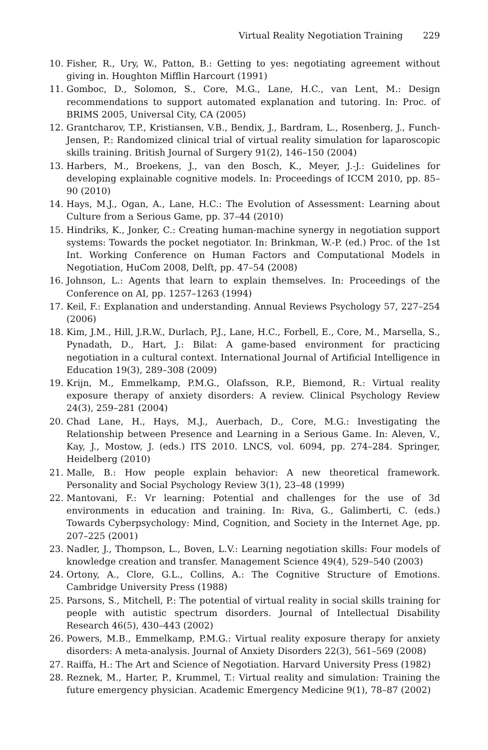Virtual Reality Negotiation Training 229
10. Fisher, R., Ury, W., Patton, B.: Getting to yes: negotiating agreement without giving in. Houghton Mifflin Harcourt (1991)
11. Gomboc, D., Solomon, S., Core, M.G., Lane, H.C., van Lent, M.: Design recommendations to support automated explanation and tutoring. In: Proc. of BRIMS 2005, Universal City, CA (2005)
12. Grantcharov, T.P., Kristiansen, V.B., Bendix, J., Bardram, L., Rosenberg, J., Funch-Jensen, P.: Randomized clinical trial of virtual reality simulation for laparoscopic skills training. British Journal of Surgery 91(2), 146–150 (2004)
13. Harbers, M., Broekens, J., van den Bosch, K., Meyer, J.-J.: Guidelines for developing explainable cognitive models. In: Proceedings of ICCM 2010, pp. 85–90 (2010)
14. Hays, M.J., Ogan, A., Lane, H.C.: The Evolution of Assessment: Learning about Culture from a Serious Game, pp. 37–44 (2010)
15. Hindriks, K., Jonker, C.: Creating human-machine synergy in negotiation support systems: Towards the pocket negotiator. In: Brinkman, W.-P. (ed.) Proc. of the 1st Int. Working Conference on Human Factors and Computational Models in Negotiation, HuCom 2008, Delft, pp. 47–54 (2008)
16. Johnson, L.: Agents that learn to explain themselves. In: Proceedings of the Conference on AI, pp. 1257–1263 (1994)
17. Keil, F.: Explanation and understanding. Annual Reviews Psychology 57, 227–254 (2006)
18. Kim, J.M., Hill, J.R.W., Durlach, P.J., Lane, H.C., Forbell, E., Core, M., Marsella, S., Pynadath, D., Hart, J.: Bilat: A game-based environment for practicing negotiation in a cultural context. International Journal of Artificial Intelligence in Education 19(3), 289–308 (2009)
19. Krijn, M., Emmelkamp, P.M.G., Olafsson, R.P., Biemond, R.: Virtual reality exposure therapy of anxiety disorders: A review. Clinical Psychology Review 24(3), 259–281 (2004)
20. Chad Lane, H., Hays, M.J., Auerbach, D., Core, M.G.: Investigating the Relationship between Presence and Learning in a Serious Game. In: Aleven, V., Kay, J., Mostow, J. (eds.) ITS 2010. LNCS, vol. 6094, pp. 274–284. Springer, Heidelberg (2010)
21. Malle, B.: How people explain behavior: A new theoretical framework. Personality and Social Psychology Review 3(1), 23–48 (1999)
22. Mantovani, F.: Vr learning: Potential and challenges for the use of 3d environments in education and training. In: Riva, G., Galimberti, C. (eds.) Towards Cyberpsychology: Mind, Cognition, and Society in the Internet Age, pp. 207–225 (2001)
23. Nadler, J., Thompson, L., Boven, L.V.: Learning negotiation skills: Four models of knowledge creation and transfer. Management Science 49(4), 529–540 (2003)
24. Ortony, A., Clore, G.L., Collins, A.: The Cognitive Structure of Emotions. Cambridge University Press (1988)
25. Parsons, S., Mitchell, P.: The potential of virtual reality in social skills training for people with autistic spectrum disorders. Journal of Intellectual Disability Research 46(5), 430–443 (2002)
26. Powers, M.B., Emmelkamp, P.M.G.: Virtual reality exposure therapy for anxiety disorders: A meta-analysis. Journal of Anxiety Disorders 22(3), 561–569 (2008)
27. Raiffa, H.: The Art and Science of Negotiation. Harvard University Press (1982)
28. Reznek, M., Harter, P., Krummel, T.: Virtual reality and simulation: Training the future emergency physician. Academic Emergency Medicine 9(1), 78–87 (2002)